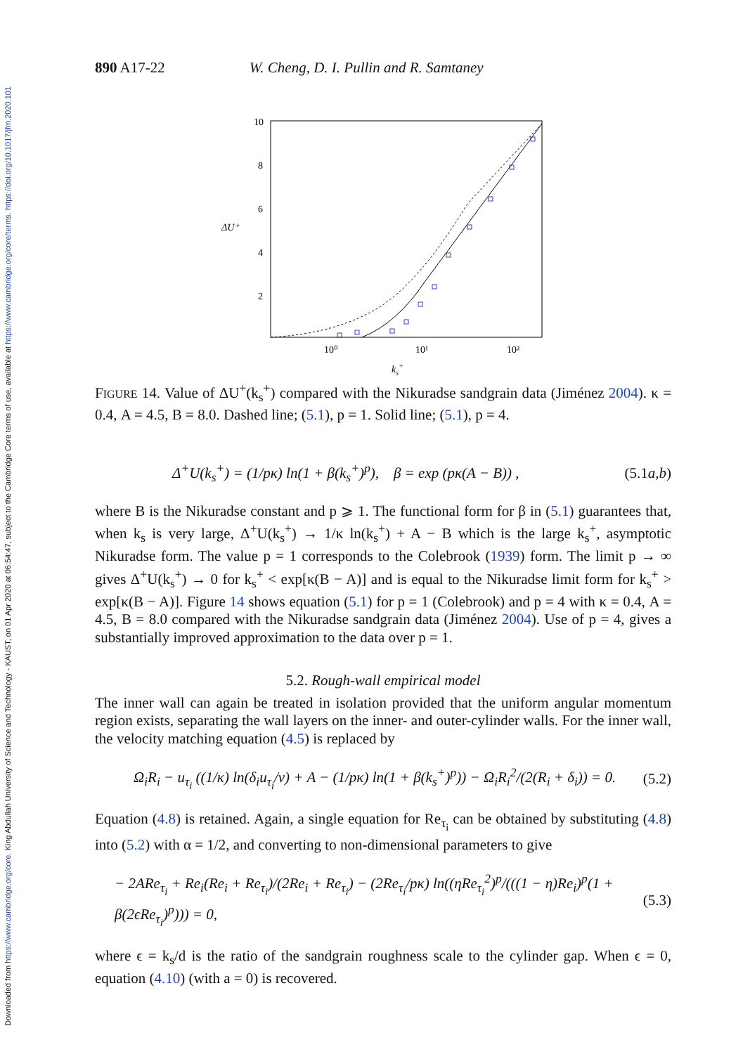Downloaded from https://www.cambridge.org/core. King Abdullah University of Science and Technology - KAUST, on 01 Apr 2020 at 06:54:47, subject to the Cambridge Core terms of use, available at https://www.cambridge.org/core/terms. https://doi.org/10.1017/jfm.2020.101
890 A17-22 W. Cheng, D. I. Pullin and R. Samtaney
10
8
6
4
2
ΔU⁺
10⁰
10¹
10²
ks+
FIGURE 14. Value of ΔU<sup>+</sup>(k<sub>s</sub><sup>+</sup>) compared with the Nikuradse sandgrain data (Jiménez 2004). κ = 0.4, A = 4.5, B = 8.0. Dashed line; (5.1), p = 1. Solid line; (5.1), p = 4.
Δ<sup>+</sup>U(k<sub>s</sub><sup>+</sup>) = (1/pκ) ln(1 + β(k<sub>s</sub><sup>+</sup>)<sup>p</sup>), β = exp (pκ(A − B)) , (5.1a,b)
where B is the Nikuradse constant and p ⩾ 1. The functional form for β in (5.1) guarantees that, when k<sub>s</sub> is very large, Δ<sup>+</sup>U(k<sub>s</sub><sup>+</sup>) → 1/κ ln(k<sub>s</sub><sup>+</sup>) + A − B which is the large k<sub>s</sub><sup>+</sup>, asymptotic Nikuradse form. The value p = 1 corresponds to the Colebrook (1939) form. The limit p → ∞ gives Δ<sup>+</sup>U(k<sub>s</sub><sup>+</sup>) → 0 for k<sub>s</sub><sup>+</sup> < exp[κ(B − A)] and is equal to the Nikuradse limit form for k<sub>s</sub><sup>+</sup> > exp[κ(B − A)]. Figure 14 shows equation (5.1) for p = 1 (Colebrook) and p = 4 with κ = 0.4, A = 4.5, B = 8.0 compared with the Nikuradse sandgrain data (Jiménez 2004). Use of p = 4, gives a substantially improved approximation to the data over p = 1.
5.2. Rough-wall empirical model
The inner wall can again be treated in isolation provided that the uniform angular momentum region exists, separating the wall layers on the inner- and outer-cylinder walls. For the inner wall, the velocity matching equation (4.5) is replaced by
Ω<sub>i</sub>R<sub>i</sub> − u<sub>τ<sub>i</sub></sub> ((1/κ) ln(δ<sub>i</sub>u<sub>τ<sub>i</sub></sub>/ν) + A − (1/pκ) ln(1 + β(k<sub>s</sub><sup>+</sup>)<sup>p</sup>)) − Ω<sub>i</sub>R<sub>i</sub><sup>2</sup>/(2(R<sub>i</sub> + δ<sub>i</sub>)) = 0. (5.2)
Equation (4.8) is retained. Again, a single equation for Re<sub>τ<sub>i</sub></sub> can be obtained by substituting (4.8) into (5.2) with α = 1/2, and converting to non-dimensional parameters to give
− 2ARe<sub>τ<sub>i</sub></sub> + Re<sub>i</sub>(Re<sub>i</sub> + Re<sub>τ<sub>i</sub></sub>)/(2Re<sub>i</sub> + Re<sub>τ<sub>i</sub></sub>) − (2Re<sub>τ<sub>i</sub></sub>/pκ) ln((ηRe<sub>τ<sub>i</sub></sub><sup>2</sup>)<sup>p</sup>/(((1 − η)Re<sub>i</sub>)<sup>p</sup>(1 + β(2ϵRe<sub>τ<sub>i</sub></sub>)<sup>p</sup>))) = 0, (5.3)
where ϵ = k<sub>s</sub>/d is the ratio of the sandgrain roughness scale to the cylinder gap. When ϵ = 0, equation (4.10) (with a = 0) is recovered.